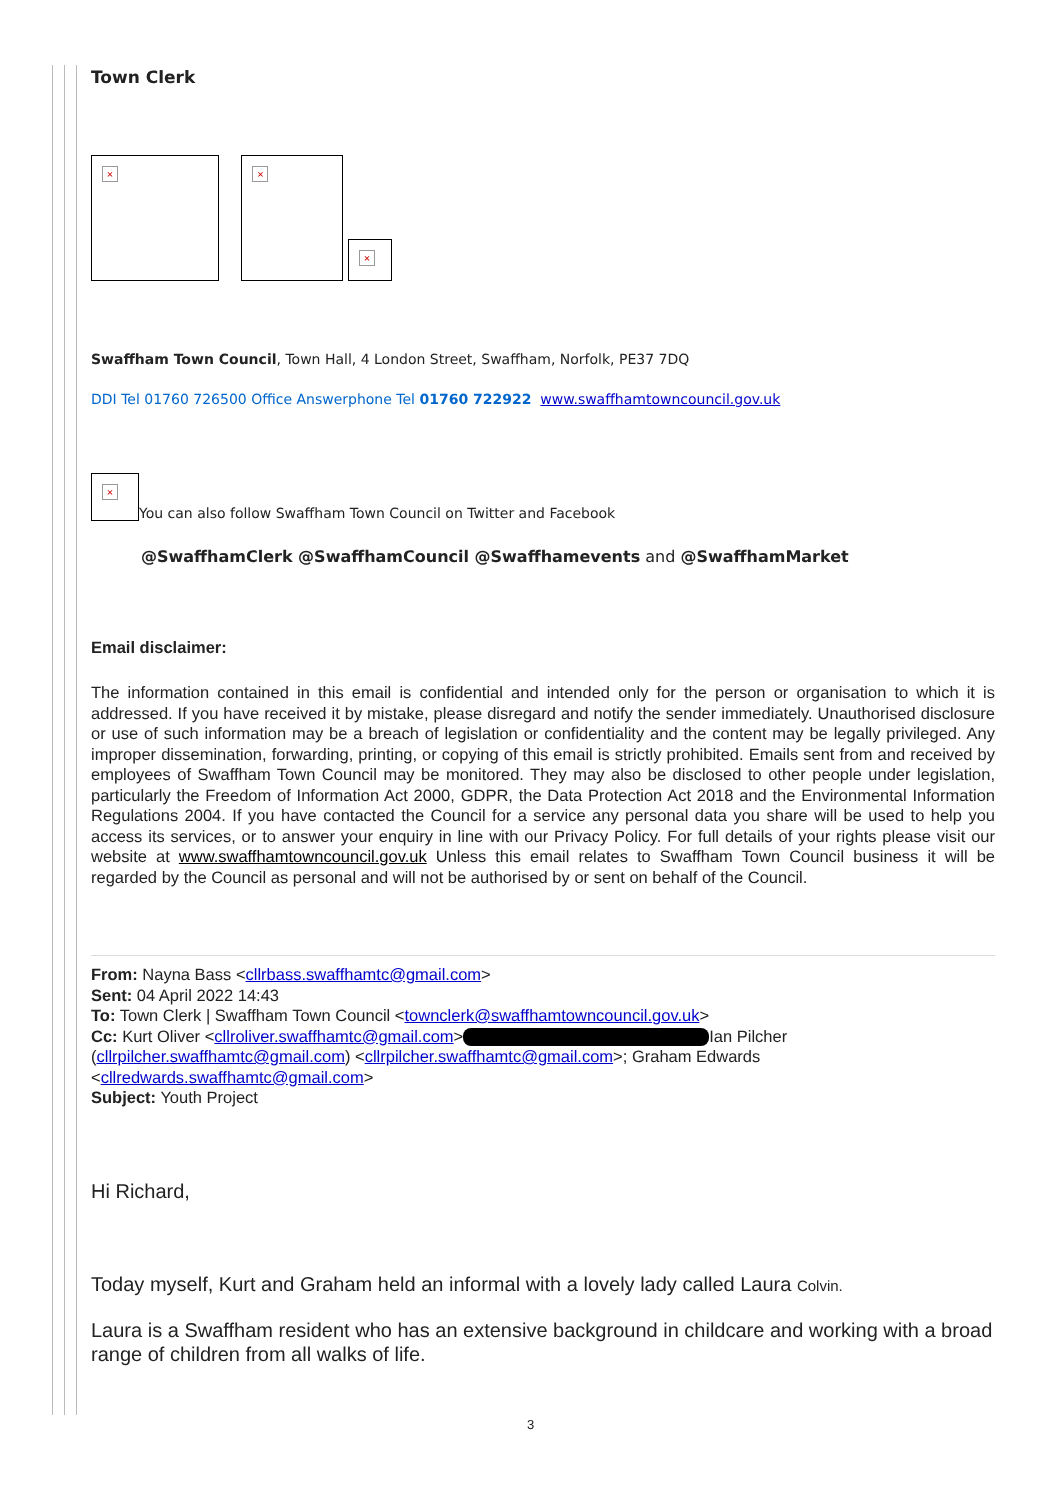Town Clerk
× × ×
Swaffham Town Council, Town Hall, 4 London Street, Swaffham, Norfolk, PE37 7DQ
DDI Tel 01760 726500 Office Answerphone Tel 01760 722922 www.swaffhamtowncouncil.gov.uk
× You can also follow Swaffham Town Council on Twitter and Facebook
@SwaffhamClerk @SwaffhamCouncil @Swaffhamevents and @SwaffhamMarket
Email disclaimer:
The information contained in this email is confidential and intended only for the person or organisation to which it is addressed. If you have received it by mistake, please disregard and notify the sender immediately. Unauthorised disclosure or use of such information may be a breach of legislation or confidentiality and the content may be legally privileged. Any improper dissemination, forwarding, printing, or copying of this email is strictly prohibited. Emails sent from and received by employees of Swaffham Town Council may be monitored. They may also be disclosed to other people under legislation, particularly the Freedom of Information Act 2000, GDPR, the Data Protection Act 2018 and the Environmental Information Regulations 2004. If you have contacted the Council for a service any personal data you share will be used to help you access its services, or to answer your enquiry in line with our Privacy Policy. For full details of your rights please visit our website at www.swaffhamtowncouncil.gov.uk Unless this email relates to Swaffham Town Council business it will be regarded by the Council as personal and will not be authorised by or sent on behalf of the Council.
From: Nayna Bass <cllrbass.swaffhamtc@gmail.com>
Sent: 04 April 2022 14:43
To: Town Clerk | Swaffham Town Council <townclerk@swaffhamtowncouncil.gov.uk>
Cc: Kurt Oliver <cllroliver.swaffhamtc@gmail.com> Ian Pilcher (cllrpilcher.swaffhamtc@gmail.com) <cllrpilcher.swaffhamtc@gmail.com>; Graham Edwards <cllredwards.swaffhamtc@gmail.com>
Subject: Youth Project
Hi Richard,
Today myself, Kurt and Graham held an informal with a lovely lady called Laura Colvin.
Laura is a Swaffham resident who has an extensive background in childcare and working with a broad range of children from all walks of life.
3